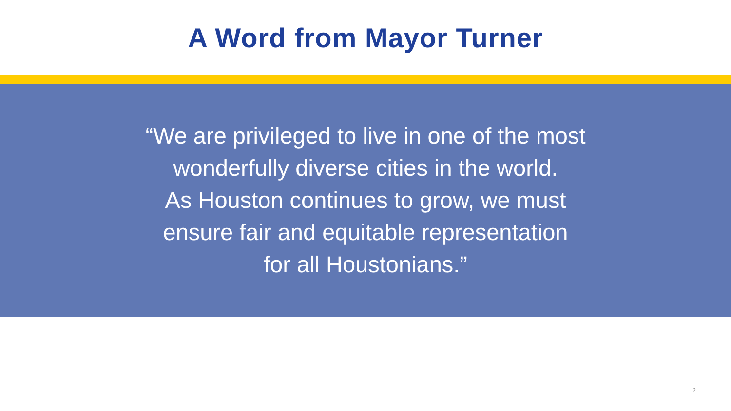A Word from Mayor Turner
“We are privileged to live in one of the most
wonderfully diverse cities in the world.
As Houston continues to grow, we must
ensure fair and equitable representation
for all Houstonians.”
2